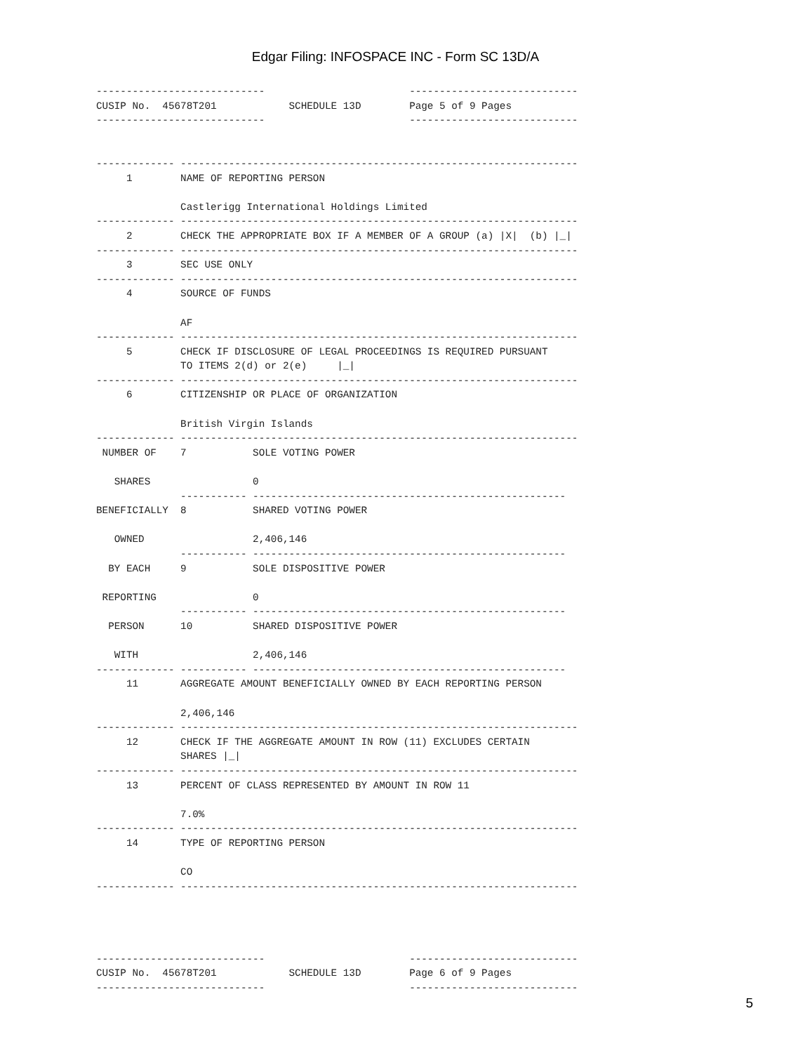Edgar Filing: INFOSPACE INC - Form SC 13D/A
----------------------------                        ----------------------------
CUSIP No.  45678T201            SCHEDULE 13D        Page 5 of 9 Pages
----------------------------                        ----------------------------


------------- ------------------------------------------------------------------
     1        NAME OF REPORTING PERSON

              Castlerigg International Holdings Limited
------------- ------------------------------------------------------------------
     2        CHECK THE APPROPRIATE BOX IF A MEMBER OF A GROUP (a) |X|  (b) |_|
------------- ------------------------------------------------------------------
     3        SEC USE ONLY
------------- ------------------------------------------------------------------
     4        SOURCE OF FUNDS

              AF
------------- ------------------------------------------------------------------
     5        CHECK IF DISCLOSURE OF LEGAL PROCEEDINGS IS REQUIRED PURSUANT
              TO ITEMS 2(d) or 2(e)     |_|
------------- ------------------------------------------------------------------
     6        CITIZENSHIP OR PLACE OF ORGANIZATION

              British Virgin Islands
------------- ------------------------------------------------------------------
 NUMBER OF    7           SOLE VOTING POWER

   SHARES                 0
              ----------- ----------------------------------------------------
BENEFICIALLY  8           SHARED VOTING POWER

   OWNED                  2,406,146
              ----------- ----------------------------------------------------
  BY EACH     9           SOLE DISPOSITIVE POWER

 REPORTING                0
              ----------- ----------------------------------------------------
  PERSON      10          SHARED DISPOSITIVE POWER

   WITH                   2,406,146
------------- ----------- ----------------------------------------------------
     11       AGGREGATE AMOUNT BENEFICIALLY OWNED BY EACH REPORTING PERSON

              2,406,146
------------- ------------------------------------------------------------------
     12       CHECK IF THE AGGREGATE AMOUNT IN ROW (11) EXCLUDES CERTAIN
              SHARES |_|
------------- ------------------------------------------------------------------
     13       PERCENT OF CLASS REPRESENTED BY AMOUNT IN ROW 11

              7.0%
------------- ------------------------------------------------------------------
     14       TYPE OF REPORTING PERSON

              CO
------------- ------------------------------------------------------------------




----------------------------                        ----------------------------
CUSIP No.  45678T201            SCHEDULE 13D        Page 6 of 9 Pages
----------------------------                        ----------------------------
5